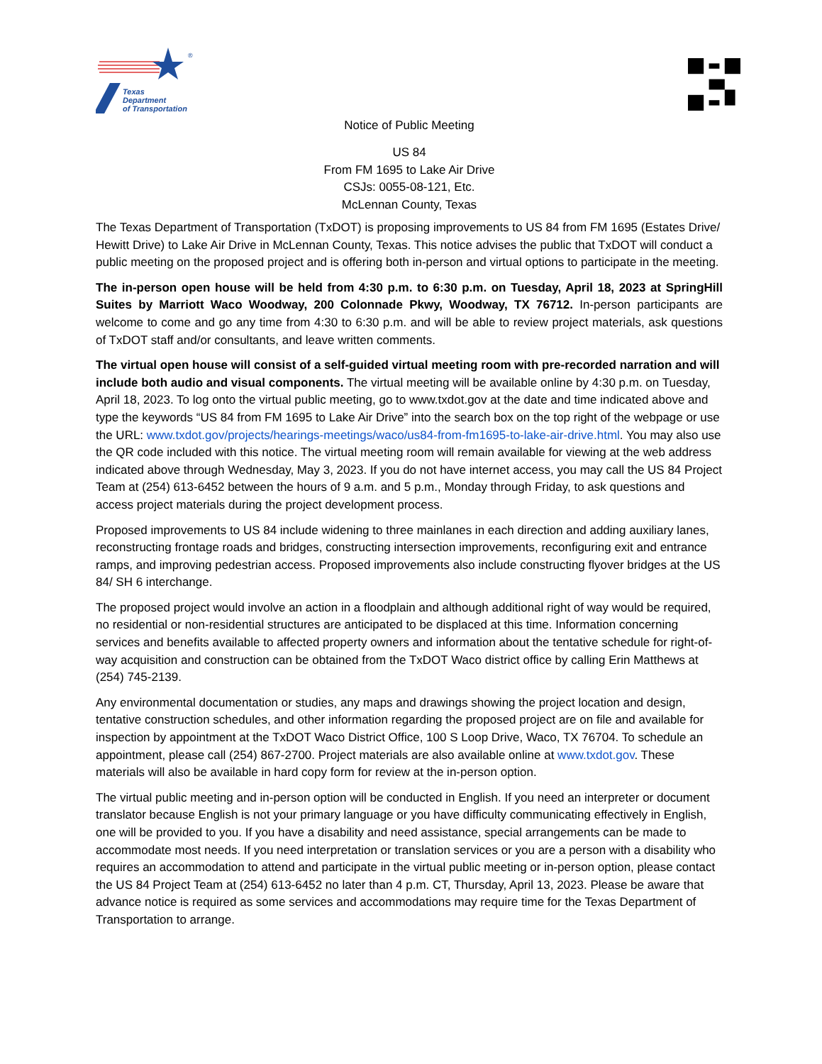®
Texas
Department
of Transportation
Notice of Public Meeting
US 84
From FM 1695 to Lake Air Drive
CSJs: 0055-08-121, Etc.
McLennan County, Texas
The Texas Department of Transportation (TxDOT) is proposing improvements to US 84 from FM 1695 (Estates Drive/ Hewitt Drive) to Lake Air Drive in McLennan County, Texas. This notice advises the public that TxDOT will conduct a public meeting on the proposed project and is offering both in-person and virtual options to participate in the meeting.
The in-person open house will be held from 4:30 p.m. to 6:30 p.m. on Tuesday, April 18, 2023 at SpringHill Suites by Marriott Waco Woodway, 200 Colonnade Pkwy, Woodway, TX 76712. In-person participants are welcome to come and go any time from 4:30 to 6:30 p.m. and will be able to review project materials, ask questions of TxDOT staff and/or consultants, and leave written comments.
The virtual open house will consist of a self-guided virtual meeting room with pre-recorded narration and will include both audio and visual components. The virtual meeting will be available online by 4:30 p.m. on Tuesday, April 18, 2023. To log onto the virtual public meeting, go to www.txdot.gov at the date and time indicated above and type the keywords “US 84 from FM 1695 to Lake Air Drive” into the search box on the top right of the webpage or use the URL: www.txdot.gov/projects/hearings-meetings/waco/us84-from-fm1695-to-lake-air-drive.html. You may also use the QR code included with this notice. The virtual meeting room will remain available for viewing at the web address indicated above through Wednesday, May 3, 2023. If you do not have internet access, you may call the US 84 Project Team at (254) 613-6452 between the hours of 9 a.m. and 5 p.m., Monday through Friday, to ask questions and access project materials during the project development process.
Proposed improvements to US 84 include widening to three mainlanes in each direction and adding auxiliary lanes, reconstructing frontage roads and bridges, constructing intersection improvements, reconfiguring exit and entrance ramps, and improving pedestrian access. Proposed improvements also include constructing flyover bridges at the US 84/ SH 6 interchange.
The proposed project would involve an action in a floodplain and although additional right of way would be required, no residential or non-residential structures are anticipated to be displaced at this time. Information concerning services and benefits available to affected property owners and information about the tentative schedule for right-of-way acquisition and construction can be obtained from the TxDOT Waco district office by calling Erin Matthews at (254) 745-2139.
Any environmental documentation or studies, any maps and drawings showing the project location and design, tentative construction schedules, and other information regarding the proposed project are on file and available for inspection by appointment at the TxDOT Waco District Office, 100 S Loop Drive, Waco, TX 76704. To schedule an appointment, please call (254) 867-2700. Project materials are also available online at www.txdot.gov. These materials will also be available in hard copy form for review at the in-person option.
The virtual public meeting and in-person option will be conducted in English. If you need an interpreter or document translator because English is not your primary language or you have difficulty communicating effectively in English, one will be provided to you. If you have a disability and need assistance, special arrangements can be made to accommodate most needs. If you need interpretation or translation services or you are a person with a disability who requires an accommodation to attend and participate in the virtual public meeting or in-person option, please contact the US 84 Project Team at (254) 613-6452 no later than 4 p.m. CT, Thursday, April 13, 2023. Please be aware that advance notice is required as some services and accommodations may require time for the Texas Department of Transportation to arrange.